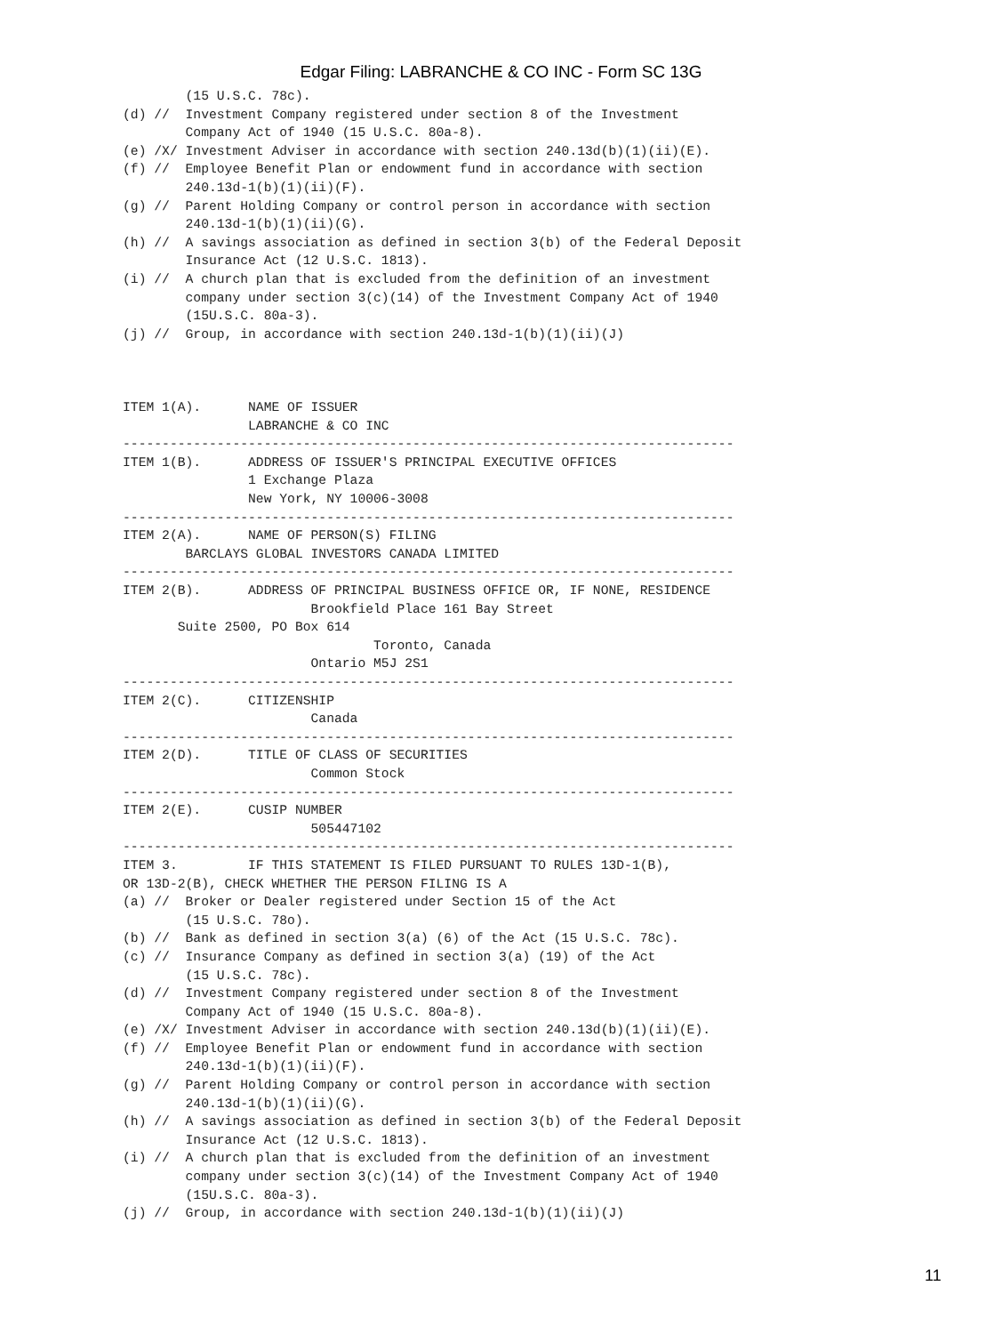Edgar Filing: LABRANCHE & CO INC - Form SC 13G
        (15 U.S.C. 78c).
(d) //  Investment Company registered under section 8 of the Investment
        Company Act of 1940 (15 U.S.C. 80a-8).
(e) /X/ Investment Adviser in accordance with section 240.13d(b)(1)(ii)(E).
(f) //  Employee Benefit Plan or endowment fund in accordance with section
        240.13d-1(b)(1)(ii)(F).
(g) //  Parent Holding Company or control person in accordance with section
        240.13d-1(b)(1)(ii)(G).
(h) //  A savings association as defined in section 3(b) of the Federal Deposit
        Insurance Act (12 U.S.C. 1813).
(i) //  A church plan that is excluded from the definition of an investment
        company under section 3(c)(14) of the Investment Company Act of 1940
        (15U.S.C. 80a-3).
(j) //  Group, in accordance with section 240.13d-1(b)(1)(ii)(J)



ITEM 1(A).      NAME OF ISSUER
                LABRANCHE & CO INC
------------------------------------------------------------------------------
ITEM 1(B).      ADDRESS OF ISSUER'S PRINCIPAL EXECUTIVE OFFICES
                1 Exchange Plaza
                New York, NY 10006-3008
------------------------------------------------------------------------------
ITEM 2(A).      NAME OF PERSON(S) FILING
        BARCLAYS GLOBAL INVESTORS CANADA LIMITED
------------------------------------------------------------------------------
ITEM 2(B).      ADDRESS OF PRINCIPAL BUSINESS OFFICE OR, IF NONE, RESIDENCE
                        Brookfield Place 161 Bay Street
       Suite 2500, PO Box 614
                                Toronto, Canada
                        Ontario M5J 2S1
------------------------------------------------------------------------------
ITEM 2(C).      CITIZENSHIP
                        Canada
------------------------------------------------------------------------------
ITEM 2(D).      TITLE OF CLASS OF SECURITIES
                        Common Stock
------------------------------------------------------------------------------
ITEM 2(E).      CUSIP NUMBER
                        505447102
------------------------------------------------------------------------------
ITEM 3.         IF THIS STATEMENT IS FILED PURSUANT TO RULES 13D-1(B),
OR 13D-2(B), CHECK WHETHER THE PERSON FILING IS A
(a) //  Broker or Dealer registered under Section 15 of the Act
        (15 U.S.C. 78o).
(b) //  Bank as defined in section 3(a) (6) of the Act (15 U.S.C. 78c).
(c) //  Insurance Company as defined in section 3(a) (19) of the Act
        (15 U.S.C. 78c).
(d) //  Investment Company registered under section 8 of the Investment
        Company Act of 1940 (15 U.S.C. 80a-8).
(e) /X/ Investment Adviser in accordance with section 240.13d(b)(1)(ii)(E).
(f) //  Employee Benefit Plan or endowment fund in accordance with section
        240.13d-1(b)(1)(ii)(F).
(g) //  Parent Holding Company or control person in accordance with section
        240.13d-1(b)(1)(ii)(G).
(h) //  A savings association as defined in section 3(b) of the Federal Deposit
        Insurance Act (12 U.S.C. 1813).
(i) //  A church plan that is excluded from the definition of an investment
        company under section 3(c)(14) of the Investment Company Act of 1940
        (15U.S.C. 80a-3).
(j) //  Group, in accordance with section 240.13d-1(b)(1)(ii)(J)
11